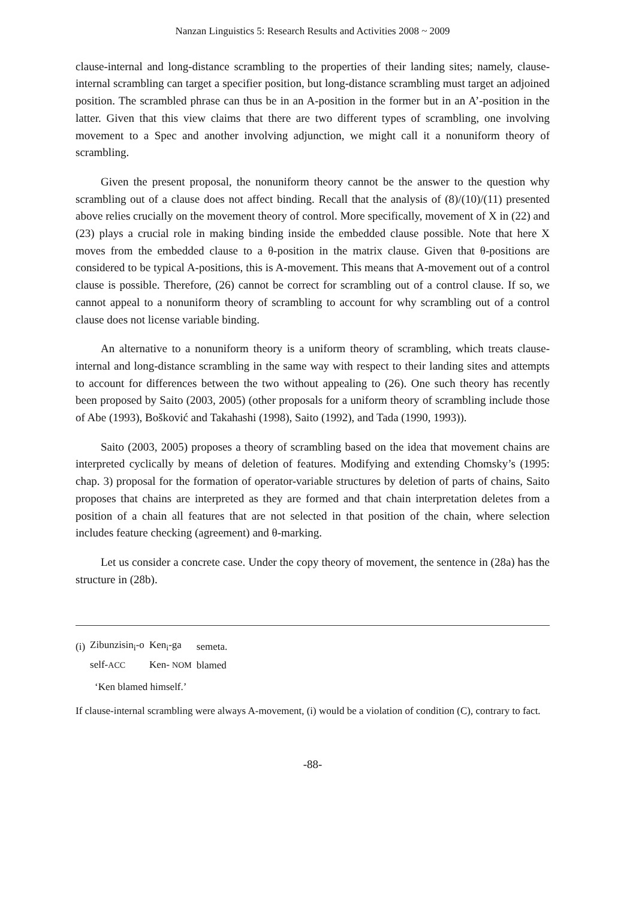Nanzan Linguistics 5: Research Results and Activities 2008 ~ 2009
clause-internal and long-distance scrambling to the properties of their landing sites; namely, clause-internal scrambling can target a specifier position, but long-distance scrambling must target an adjoined position. The scrambled phrase can thus be in an A-position in the former but in an A’-position in the latter. Given that this view claims that there are two different types of scrambling, one involving movement to a Spec and another involving adjunction, we might call it a nonuniform theory of scrambling.
Given the present proposal, the nonuniform theory cannot be the answer to the question why scrambling out of a clause does not affect binding. Recall that the analysis of (8)/(10)/(11) presented above relies crucially on the movement theory of control. More specifically, movement of X in (22) and (23) plays a crucial role in making binding inside the embedded clause possible. Note that here X moves from the embedded clause to a θ-position in the matrix clause. Given that θ-positions are considered to be typical A-positions, this is A-movement. This means that A-movement out of a control clause is possible. Therefore, (26) cannot be correct for scrambling out of a control clause. If so, we cannot appeal to a nonuniform theory of scrambling to account for why scrambling out of a control clause does not license variable binding.
An alternative to a nonuniform theory is a uniform theory of scrambling, which treats clause-internal and long-distance scrambling in the same way with respect to their landing sites and attempts to account for differences between the two without appealing to (26). One such theory has recently been proposed by Saito (2003, 2005) (other proposals for a uniform theory of scrambling include those of Abe (1993), Bošković and Takahashi (1998), Saito (1992), and Tada (1990, 1993)).
Saito (2003, 2005) proposes a theory of scrambling based on the idea that movement chains are interpreted cyclically by means of deletion of features. Modifying and extending Chomsky’s (1995: chap. 3) proposal for the formation of operator-variable structures by deletion of parts of chains, Saito proposes that chains are interpreted as they are formed and that chain interpretation deletes from a position of a chain all features that are not selected in that position of the chain, where selection includes feature checking (agreement) and θ-marking.
Let us consider a concrete case. Under the copy theory of movement, the sentence in (28a) has the structure in (28b).
| (i) | Zibunzisin<sub>i</sub>-o | Ken<sub>i</sub>-ga | semeta. |
| | self- ACC | Ken- NOM | blamed |
‘Ken blamed himself.’
If clause-internal scrambling were always A-movement, (i) would be a violation of condition (C), contrary to fact.
-88-